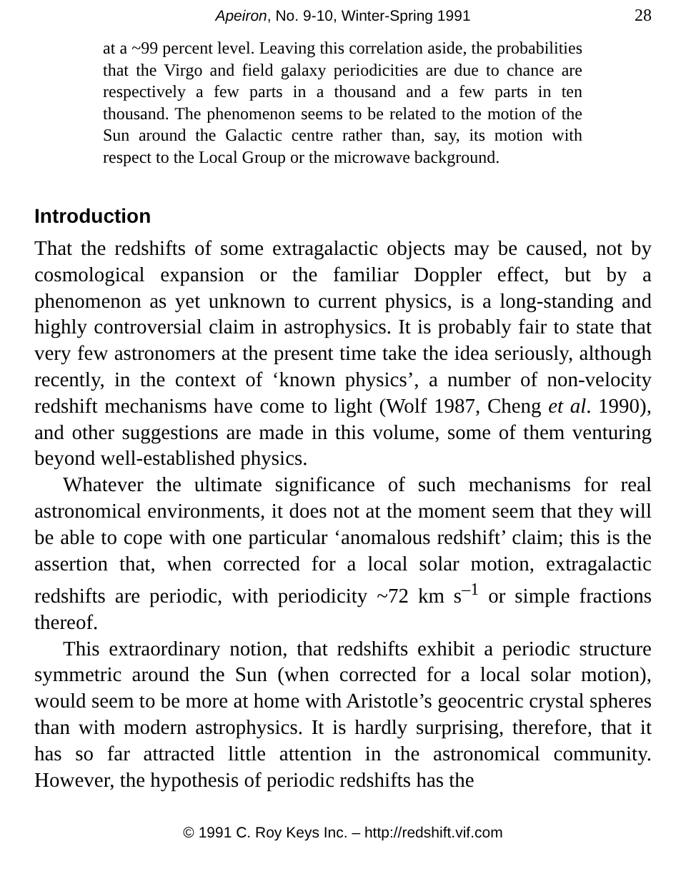Apeiron, No. 9-10, Winter-Spring 1991
28
at a ~99 percent level. Leaving this correlation aside, the probabilities that the Virgo and field galaxy periodicities are due to chance are respectively a few parts in a thousand and a few parts in ten thousand. The phenomenon seems to be related to the motion of the Sun around the Galactic centre rather than, say, its motion with respect to the Local Group or the microwave background.
Introduction
That the redshifts of some extragalactic objects may be caused, not by cosmological expansion or the familiar Doppler effect, but by a phenomenon as yet unknown to current physics, is a long-standing and highly controversial claim in astrophysics. It is probably fair to state that very few astronomers at the present time take the idea seriously, although recently, in the context of ‘known physics’, a number of non-velocity redshift mechanisms have come to light (Wolf 1987, Cheng et al. 1990), and other suggestions are made in this volume, some of them venturing beyond well-established physics.
Whatever the ultimate significance of such mechanisms for real astronomical environments, it does not at the moment seem that they will be able to cope with one particular ‘anomalous redshift’ claim; this is the assertion that, when corrected for a local solar motion, extragalactic redshifts are periodic, with periodicity ~72 km s<sup>–1</sup> or simple fractions thereof.
This extraordinary notion, that redshifts exhibit a periodic structure symmetric around the Sun (when corrected for a local solar motion), would seem to be more at home with Aristotle’s geocentric crystal spheres than with modern astrophysics. It is hardly surprising, therefore, that it has so far attracted little attention in the astronomical community. However, the hypothesis of periodic redshifts has the
© 1991 C. Roy Keys Inc. – http://redshift.vif.com